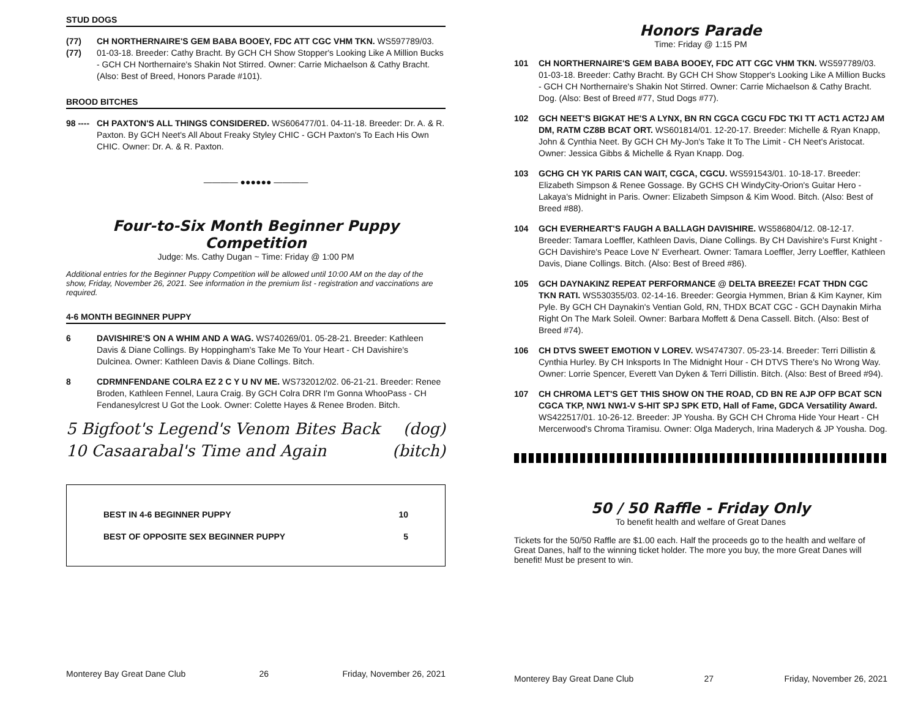STUD DOGS
(77) (77)
CH NORTHERNAIRE'S GEM BABA BOOEY, FDC ATT CGC VHM TKN. WS597789/03. 01-03-18. Breeder: Cathy Bracht. By GCH CH Show Stopper's Looking Like A Million Bucks - GCH CH Northernaire's Shakin Not Stirred. Owner: Carrie Michaelson & Cathy Bracht. (Also: Best of Breed, Honors Parade #101).
BROOD BITCHES
98 ----
CH PAXTON'S ALL THINGS CONSIDERED. WS606477/01. 04-11-18. Breeder: Dr. A. & R. Paxton. By GCH Neet's All About Freaky Styley CHIC - GCH Paxton's To Each His Own CHIC. Owner: Dr. A. & R. Paxton.
———— ●●●●●● ————
Four-to-Six Month Beginner Puppy Competition
Judge: Ms. Cathy Dugan ~ Time: Friday @ 1:00 PM
Additional entries for the Beginner Puppy Competition will be allowed until 10:00 AM on the day of the show, Friday, November 26, 2021. See information in the premium list - registration and vaccinations are required.
4-6 MONTH BEGINNER PUPPY
6 DAVISHIRE'S ON A WHIM AND A WAG. WS740269/01. 05-28-21. Breeder: Kathleen Davis & Diane Collings. By Hoppingham's Take Me To Your Heart - CH Davishire's Dulcinea. Owner: Kathleen Davis & Diane Collings. Bitch.
8 CDRMNFENDANE COLRA EZ 2 C Y U NV ME. WS732012/02. 06-21-21. Breeder: Renee Broden, Kathleen Fennel, Laura Craig. By GCH Colra DRR I'm Gonna WhooPass - CH Fendanesylcrest U Got the Look. Owner: Colette Hayes & Renee Broden. Bitch.
5 Bigfoot's Legend's Venom Bites Back (dog)
10 Casaarabal's Time and Again (bitch)
BEST IN 4-6 BEGINNER PUPPY 10
BEST OF OPPOSITE SEX BEGINNER PUPPY 5
Monterey Bay Great Dane Club 26 Friday, November 26, 2021
Honors Parade
Time: Friday @ 1:15 PM
101 CH NORTHERNAIRE'S GEM BABA BOOEY, FDC ATT CGC VHM TKN. WS597789/03. 01-03-18. Breeder: Cathy Bracht. By GCH CH Show Stopper's Looking Like A Million Bucks - GCH CH Northernaire's Shakin Not Stirred. Owner: Carrie Michaelson & Cathy Bracht. Dog. (Also: Best of Breed #77, Stud Dogs #77).
102 GCH NEET'S BIGKAT HE'S A LYNX, BN RN CGCA CGCU FDC TKI TT ACT1 ACT2J AM DM, RATM CZ8B BCAT ORT. WS601814/01. 12-20-17. Breeder: Michelle & Ryan Knapp, John & Cynthia Neet. By GCH CH My-Jon's Take It To The Limit - CH Neet's Aristocat. Owner: Jessica Gibbs & Michelle & Ryan Knapp. Dog.
103 GCHG CH YK PARIS CAN WAIT, CGCA, CGCU. WS591543/01. 10-18-17. Breeder: Elizabeth Simpson & Renee Gossage. By GCHS CH WindyCity-Orion's Guitar Hero - Lakaya's Midnight in Paris. Owner: Elizabeth Simpson & Kim Wood. Bitch. (Also: Best of Breed #88).
104 GCH EVERHEART'S FAUGH A BALLAGH DAVISHIRE. WS586804/12. 08-12-17. Breeder: Tamara Loeffler, Kathleen Davis, Diane Collings. By CH Davishire's Furst Knight - GCH Davishire's Peace Love N' Everheart. Owner: Tamara Loeffler, Jerry Loeffler, Kathleen Davis, Diane Collings. Bitch. (Also: Best of Breed #86).
105 GCH DAYNAKINZ REPEAT PERFORMANCE @ DELTA BREEZE! FCAT THDN CGC TKN RATI. WS530355/03. 02-14-16. Breeder: Georgia Hymmen, Brian & Kim Kayner, Kim Pyle. By GCH CH Daynakin's Ventian Gold, RN, THDX BCAT CGC - GCH Daynakin Mirha Right On The Mark Soleil. Owner: Barbara Moffett & Dena Cassell. Bitch. (Also: Best of Breed #74).
106 CH DTVS SWEET EMOTION V LOREV. WS4747307. 05-23-14. Breeder: Terri Dillistin & Cynthia Hurley. By CH Inksports In The Midnight Hour - CH DTVS There's No Wrong Way. Owner: Lorrie Spencer, Everett Van Dyken & Terri Dillistin. Bitch. (Also: Best of Breed #94).
107 CH CHROMA LET'S GET THIS SHOW ON THE ROAD, CD BN RE AJP OFP BCAT SCN CGCA TKP, NW1 NW1-V S-HIT SPJ SPK ETD, Hall of Fame, GDCA Versatility Award. WS422517/01. 10-26-12. Breeder: JP Yousha. By GCH CH Chroma Hide Your Heart - CH Mercerwood's Chroma Tiramisu. Owner: Olga Maderych, Irina Maderych & JP Yousha. Dog.
50 / 50 Raffle - Friday Only
To benefit health and welfare of Great Danes
Tickets for the 50/50 Raffle are $1.00 each. Half the proceeds go to the health and welfare of Great Danes, half to the winning ticket holder. The more you buy, the more Great Danes will benefit! Must be present to win.
Monterey Bay Great Dane Club 27 Friday, November 26, 2021